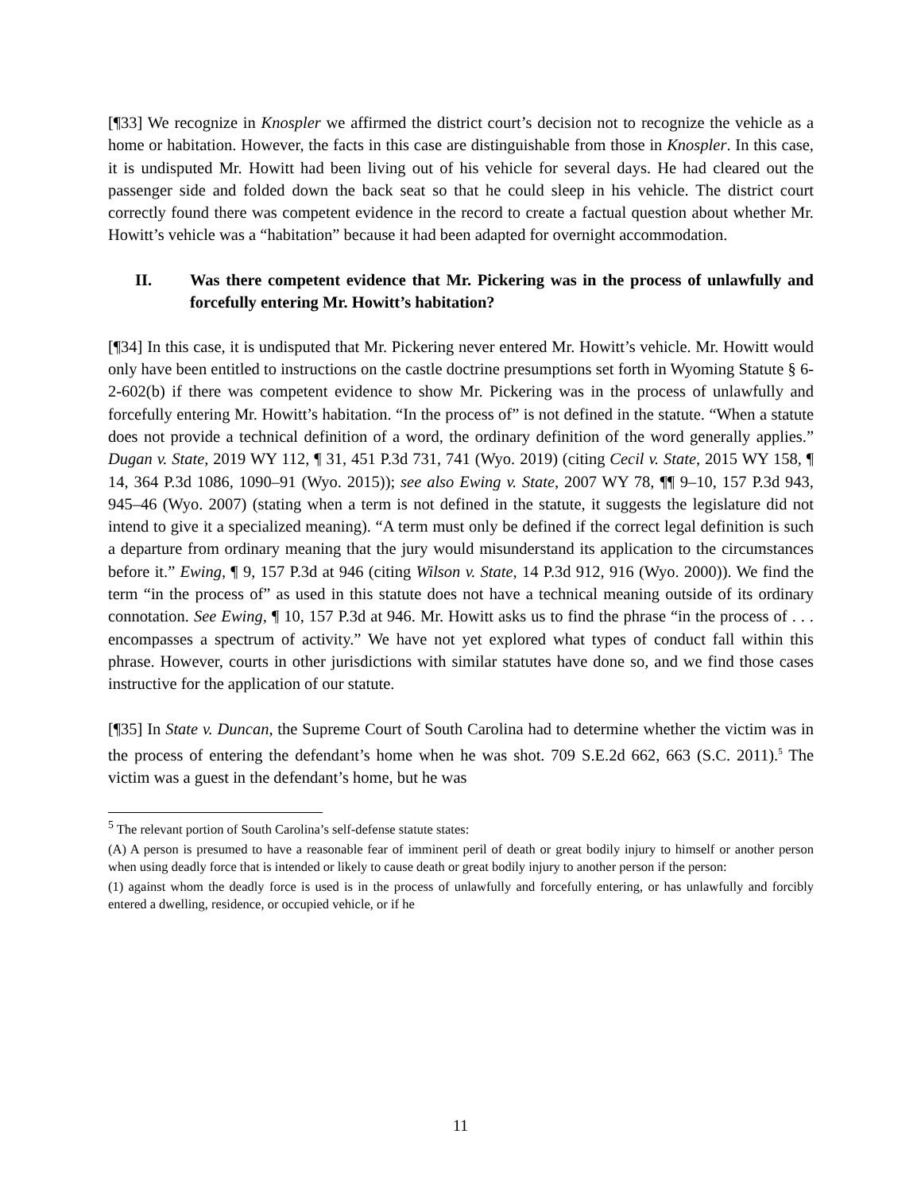[¶33] We recognize in Knospler we affirmed the district court’s decision not to recognize the vehicle as a home or habitation. However, the facts in this case are distinguishable from those in Knospler. In this case, it is undisputed Mr. Howitt had been living out of his vehicle for several days. He had cleared out the passenger side and folded down the back seat so that he could sleep in his vehicle. The district court correctly found there was competent evidence in the record to create a factual question about whether Mr. Howitt’s vehicle was a “habitation” because it had been adapted for overnight accommodation.
II. Was there competent evidence that Mr. Pickering was in the process of unlawfully and forcefully entering Mr. Howitt’s habitation?
[¶34] In this case, it is undisputed that Mr. Pickering never entered Mr. Howitt’s vehicle. Mr. Howitt would only have been entitled to instructions on the castle doctrine presumptions set forth in Wyoming Statute § 6-2-602(b) if there was competent evidence to show Mr. Pickering was in the process of unlawfully and forcefully entering Mr. Howitt’s habitation. “In the process of” is not defined in the statute. “When a statute does not provide a technical definition of a word, the ordinary definition of the word generally applies.” Dugan v. State, 2019 WY 112, ¶ 31, 451 P.3d 731, 741 (Wyo. 2019) (citing Cecil v. State, 2015 WY 158, ¶ 14, 364 P.3d 1086, 1090–91 (Wyo. 2015)); see also Ewing v. State, 2007 WY 78, ¶¶ 9–10, 157 P.3d 943, 945–46 (Wyo. 2007) (stating when a term is not defined in the statute, it suggests the legislature did not intend to give it a specialized meaning). “A term must only be defined if the correct legal definition is such a departure from ordinary meaning that the jury would misunderstand its application to the circumstances before it.” Ewing, ¶ 9, 157 P.3d at 946 (citing Wilson v. State, 14 P.3d 912, 916 (Wyo. 2000)). We find the term “in the process of” as used in this statute does not have a technical meaning outside of its ordinary connotation. See Ewing, ¶ 10, 157 P.3d at 946. Mr. Howitt asks us to find the phrase “in the process of . . . encompasses a spectrum of activity.” We have not yet explored what types of conduct fall within this phrase. However, courts in other jurisdictions with similar statutes have done so, and we find those cases instructive for the application of our statute.
[¶35] In State v. Duncan, the Supreme Court of South Carolina had to determine whether the victim was in the process of entering the defendant’s home when he was shot. 709 S.E.2d 662, 663 (S.C. 2011).<sup>5</sup> The victim was a guest in the defendant’s home, but he was
<sup>5</sup> The relevant portion of South Carolina’s self-defense statute states:
(A) A person is presumed to have a reasonable fear of imminent peril of death or great bodily injury to himself or another person when using deadly force that is intended or likely to cause death or great bodily injury to another person if the person:
(1) against whom the deadly force is used is in the process of unlawfully and forcefully entering, or has unlawfully and forcibly entered a dwelling, residence, or occupied vehicle, or if he
11